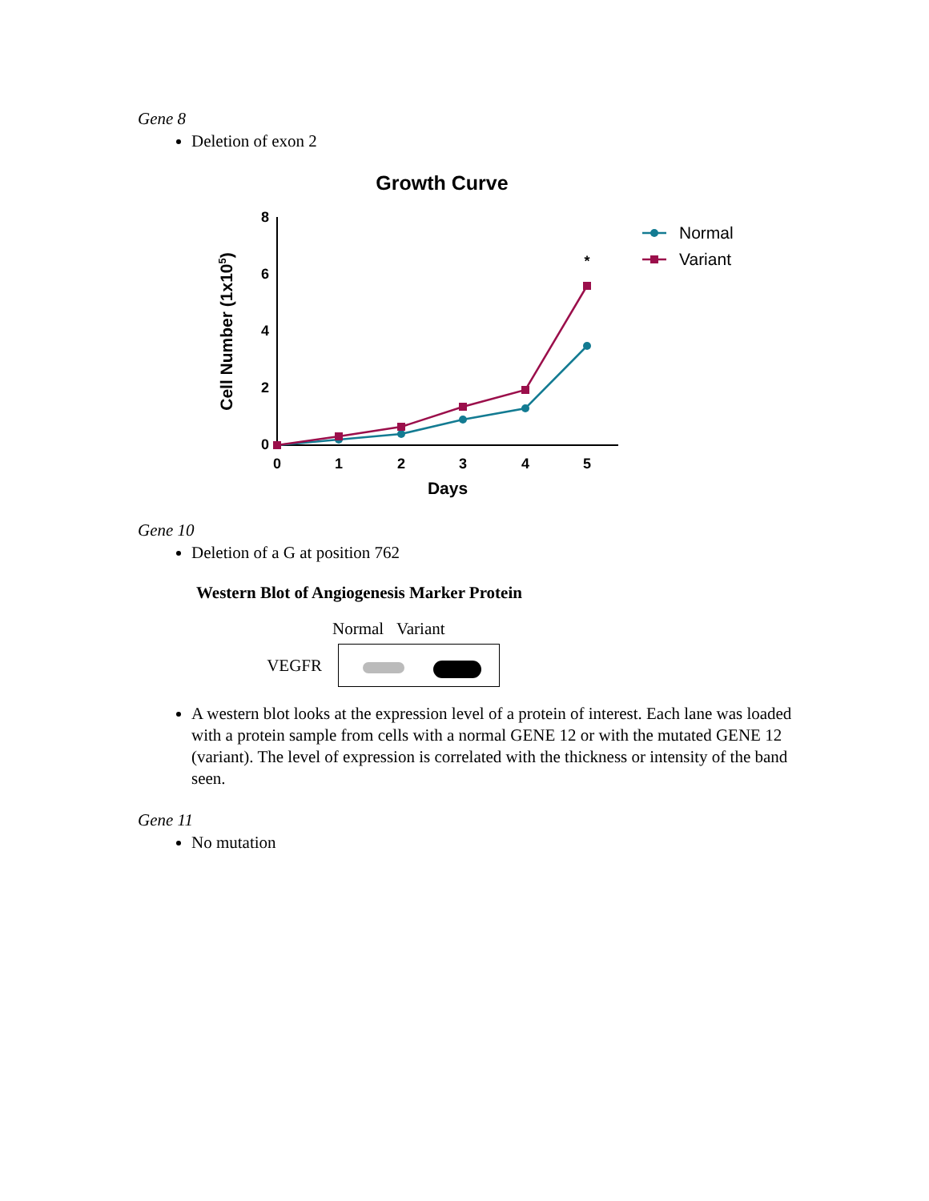Gene 8
Deletion of exon 2
Growth Curve
8
6
4
2
0
0
1
2
3
4
5
Days
Cell Number (1x105)
*
Normal
Variant
Gene 10
Deletion of a G at position 762
Western Blot of Angiogenesis Marker Protein
Normal Variant
VEGFR
A western blot looks at the expression level of a protein of interest. Each lane was loaded with a protein sample from cells with a normal GENE 12 or with the mutated GENE 12 (variant). The level of expression is correlated with the thickness or intensity of the band seen.
Gene 11
No mutation